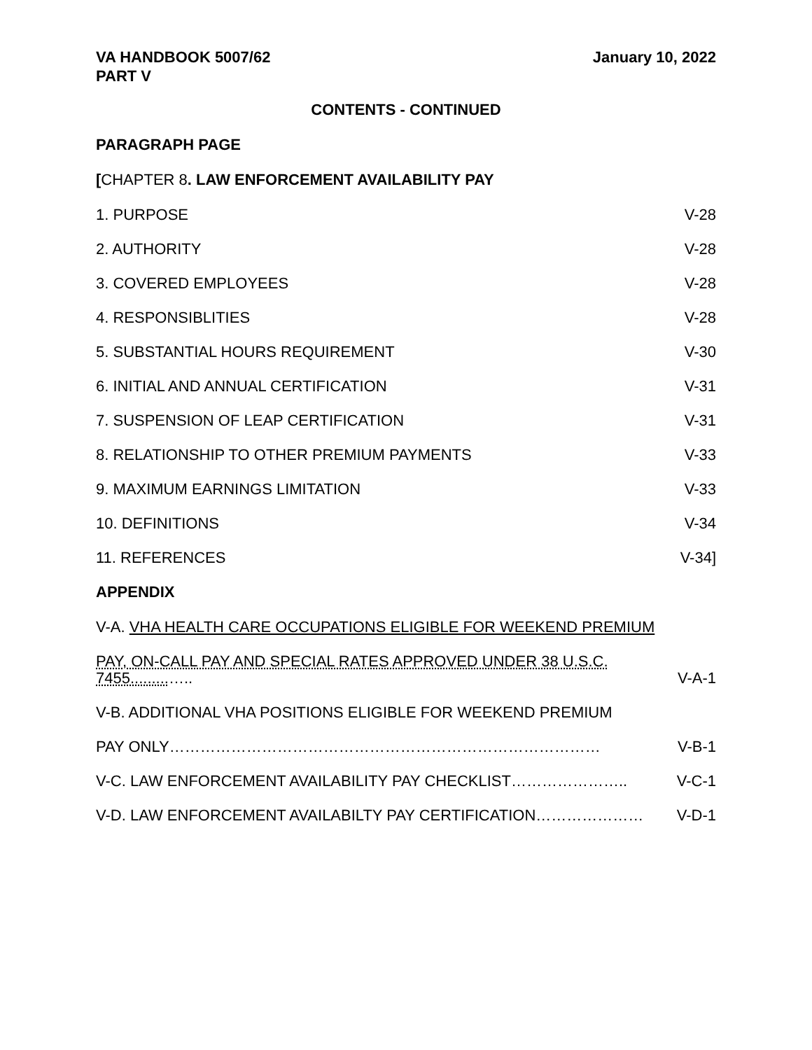VA HANDBOOK 5007/62
PART V
January 10, 2022
CONTENTS - CONTINUED
PARAGRAPH PAGE
[CHAPTER 8. LAW ENFORCEMENT AVAILABILITY PAY
1. PURPOSE V-28
2. AUTHORITY V-28
3. COVERED EMPLOYEES V-28
4. RESPONSIBLITIES V-28
5. SUBSTANTIAL HOURS REQUIREMENT V-30
6. INITIAL AND ANNUAL CERTIFICATION V-31
7. SUSPENSION OF LEAP CERTIFICATION V-31
8. RELATIONSHIP TO OTHER PREMIUM PAYMENTS V-33
9. MAXIMUM EARNINGS LIMITATION V-33
10. DEFINITIONS V-34
11. REFERENCES V-34]
APPENDIX
V-A. VHA HEALTH CARE OCCUPATIONS ELIGIBLE FOR WEEKEND PREMIUM
PAY, ON-CALL PAY AND SPECIAL RATES APPROVED UNDER 38 U.S.C.
7455.........….. V-A-1
V-B. ADDITIONAL VHA POSITIONS ELIGIBLE FOR WEEKEND PREMIUM
PAY ONLY………………………………………………………………………… V-B-1
V-C. LAW ENFORCEMENT AVAILABILITY PAY CHECKLIST………………….. V-C-1
V-D. LAW ENFORCEMENT AVAILABILTY PAY CERTIFICATION………………… V-D-1